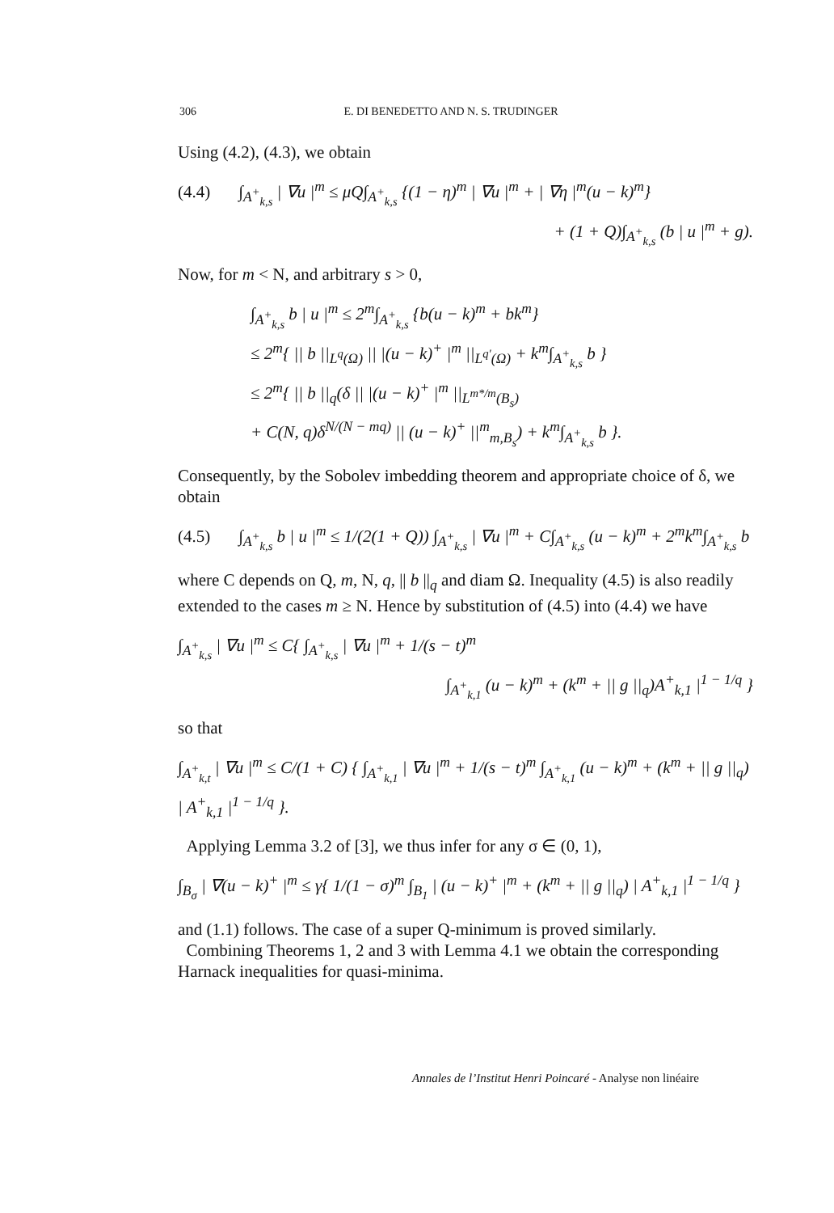306 E. DI BENEDETTO AND N. S. TRUDINGER
Using (4.2), (4.3), we obtain
(4.4) ∫<sub>A<sup>+</sup><sub>k,s</sub></sub> | ∇u |<sup>m</sup> ≤ μQ∫<sub>A<sup>+</sup><sub>k,s</sub></sub> {(1 − η)<sup>m</sup> | ∇u |<sup>m</sup> + | ∇η |<sup>m</sup>(u − k)<sup>m</sup>}
+ (1 + Q)∫<sub>A<sup>+</sup><sub>k,s</sub></sub> (b | u |<sup>m</sup> + g).
Now, for m < N, and arbitrary s > 0,
∫<sub>A<sup>+</sup><sub>k,s</sub></sub> b | u |<sup>m</sup> ≤ 2<sup>m</sup>∫<sub>A<sup>+</sup><sub>k,s</sub></sub> {b(u − k)<sup>m</sup> + bk<sup>m</sup>}
≤ 2<sup>m</sup>{ || b ||<sub>L<sup>q</sup>(Ω)</sub> || |(u − k)<sup>+</sup> |<sup>m</sup> ||<sub>L<sup>q′</sup>(Ω)</sub> + k<sup>m</sup>∫<sub>A<sup>+</sup><sub>k,s</sub></sub> b }
≤ 2<sup>m</sup>{ || b ||<sub>q</sub>(δ || |(u − k)<sup>+</sup> |<sup>m</sup> ||<sub>L<sup>m*/m</sup>(B<sub>s</sub>)</sub>
+ C(N, q)δ<sup>N/(N − mq)</sup> || (u − k)<sup>+</sup> ||<sup>m</sup><sub>m,B<sub>s</sub></sub>) + k<sup>m</sup>∫<sub>A<sup>+</sup><sub>k,s</sub></sub> b }.
Consequently, by the Sobolev imbedding theorem and appropriate choice of δ, we obtain
(4.5) ∫<sub>A<sup>+</sup><sub>k,s</sub></sub> b | u |<sup>m</sup> ≤ 1/(2(1 + Q)) ∫<sub>A<sup>+</sup><sub>k,s</sub></sub> | ∇u |<sup>m</sup> + C∫<sub>A<sup>+</sup><sub>k,s</sub></sub> (u − k)<sup>m</sup> + 2<sup>m</sup>k<sup>m</sup>∫<sub>A<sup>+</sup><sub>k,s</sub></sub> b
where C depends on Q, m, N, q, || b ||<sub>q</sub> and diam Ω. Inequality (4.5) is also readily extended to the cases m ≥ N. Hence by substitution of (4.5) into (4.4) we have
∫<sub>A<sup>+</sup><sub>k,s</sub></sub> | ∇u |<sup>m</sup> ≤ C{ ∫<sub>A<sup>+</sup><sub>k,s</sub></sub> | ∇u |<sup>m</sup> + 1/(s − t)<sup>m</sup>
∫<sub>A<sup>+</sup><sub>k,1</sub></sub> (u − k)<sup>m</sup> + (k<sup>m</sup> + || g ||<sub>q</sub>)A<sup>+</sup><sub>k,1</sub> |<sup>1 − 1/q</sup> }
so that
∫<sub>A<sup>+</sup><sub>k,t</sub></sub> | ∇u |<sup>m</sup> ≤ C/(1 + C) { ∫<sub>A<sup>+</sup><sub>k,1</sub></sub> | ∇u |<sup>m</sup> + 1/(s − t)<sup>m</sup> ∫<sub>A<sup>+</sup><sub>k,1</sub></sub> (u − k)<sup>m</sup> + (k<sup>m</sup> + || g ||<sub>q</sub>) | A<sup>+</sup><sub>k,1</sub> |<sup>1 − 1/q</sup> }.
Applying Lemma 3.2 of [3], we thus infer for any σ ∈ (0, 1),
∫<sub>B<sub>σ</sub></sub> | ∇(u − k)<sup>+</sup> |<sup>m</sup> ≤ γ{ 1/(1 − σ)<sup>m</sup> ∫<sub>B<sub>1</sub></sub> | (u − k)<sup>+</sup> |<sup>m</sup> + (k<sup>m</sup> + || g ||<sub>q</sub>) | A<sup>+</sup><sub>k,1</sub> |<sup>1 − 1/q</sup> }
and (1.1) follows. The case of a super Q-minimum is proved similarly.
Combining Theorems 1, 2 and 3 with Lemma 4.1 we obtain the corresponding Harnack inequalities for quasi-minima.
Annales de l’Institut Henri Poincaré - Analyse non linéaire